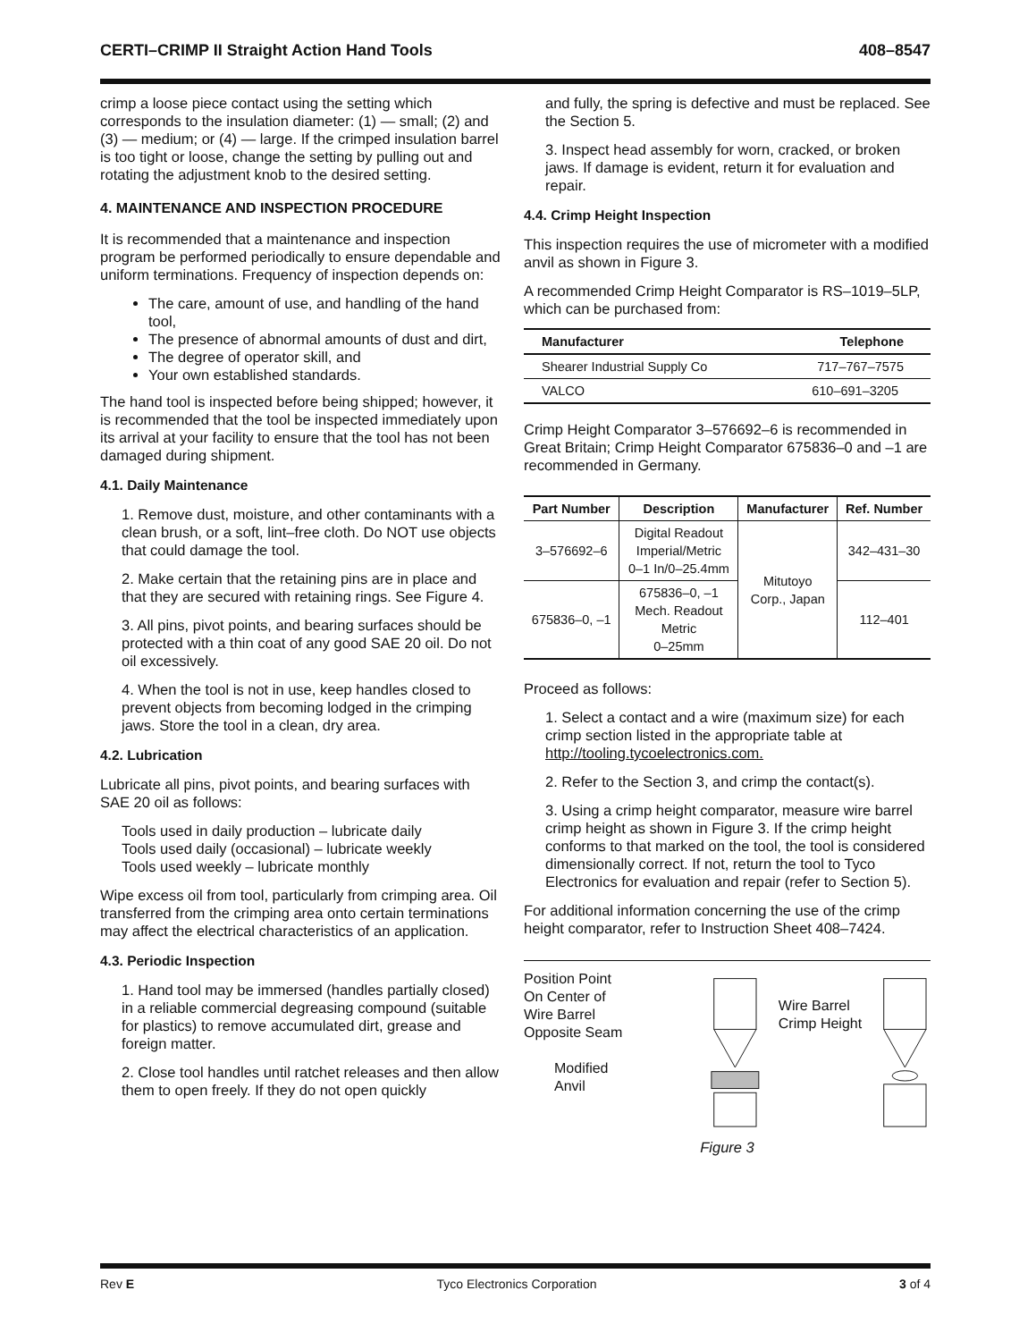CERTI–CRIMP II Straight Action Hand Tools 408–8547
crimp a loose piece contact using the setting which corresponds to the insulation diameter: (1) — small; (2) and (3) — medium; or (4) — large. If the crimped insulation barrel is too tight or loose, change the setting by pulling out and rotating the adjustment knob to the desired setting.
4. MAINTENANCE AND INSPECTION PROCEDURE
It is recommended that a maintenance and inspection program be performed periodically to ensure dependable and uniform terminations. Frequency of inspection depends on:
The care, amount of use, and handling of the hand tool,
The presence of abnormal amounts of dust and dirt,
The degree of operator skill, and
Your own established standards.
The hand tool is inspected before being shipped; however, it is recommended that the tool be inspected immediately upon its arrival at your facility to ensure that the tool has not been damaged during shipment.
4.1. Daily Maintenance
1. Remove dust, moisture, and other contaminants with a clean brush, or a soft, lint–free cloth. Do NOT use objects that could damage the tool.
2. Make certain that the retaining pins are in place and that they are secured with retaining rings. See Figure 4.
3. All pins, pivot points, and bearing surfaces should be protected with a thin coat of any good SAE 20 oil. Do not oil excessively.
4. When the tool is not in use, keep handles closed to prevent objects from becoming lodged in the crimping jaws. Store the tool in a clean, dry area.
4.2. Lubrication
Lubricate all pins, pivot points, and bearing surfaces with SAE 20 oil as follows:
Tools used in daily production – lubricate daily
Tools used daily (occasional) – lubricate weekly
Tools used weekly – lubricate monthly
Wipe excess oil from tool, particularly from crimping area. Oil transferred from the crimping area onto certain terminations may affect the electrical characteristics of an application.
4.3. Periodic Inspection
1. Hand tool may be immersed (handles partially closed) in a reliable commercial degreasing compound (suitable for plastics) to remove accumulated dirt, grease and foreign matter.
2. Close tool handles until ratchet releases and then allow them to open freely. If they do not open quickly
and fully, the spring is defective and must be replaced. See the Section 5.
3. Inspect head assembly for worn, cracked, or broken jaws. If damage is evident, return it for evaluation and repair.
4.4. Crimp Height Inspection
This inspection requires the use of micrometer with a modified anvil as shown in Figure 3.
A recommended Crimp Height Comparator is RS–1019–5LP, which can be purchased from:
| Manufacturer | Telephone |
| --- | --- |
| Shearer Industrial Supply Co | 717–767–7575 |
| VALCO | 610–691–3205 |
Crimp Height Comparator 3–576692–6 is recommended in Great Britain; Crimp Height Comparator 675836–0 and –1 are recommended in Germany.
| Part Number | Description | Manufacturer | Ref. Number |
| --- | --- | --- | --- |
| 3–576692–6 | Digital Readout Imperial/Metric 0–1 In/0–25.4mm | Mitutoyo Corp., Japan | 342–431–30 |
| 675836–0, –1 | 675836–0, –1 Mech. Readout Metric 0–25mm | | 112–401 |
Proceed as follows:
1. Select a contact and a wire (maximum size) for each crimp section listed in the appropriate table at http://tooling.tycoelectronics.com.
2. Refer to the Section 3, and crimp the contact(s).
3. Using a crimp height comparator, measure wire barrel crimp height as shown in Figure 3. If the crimp height conforms to that marked on the tool, the tool is considered dimensionally correct. If not, return the tool to Tyco Electronics for evaluation and repair (refer to Section 5).
For additional information concerning the use of the crimp height comparator, refer to Instruction Sheet 408–7424.
Position Point
On Center of
Wire Barrel
Opposite Seam
Modified
Anvil
Wire Barrel
Crimp Height
Figure 3
Rev E Tyco Electronics Corporation 3 of 4